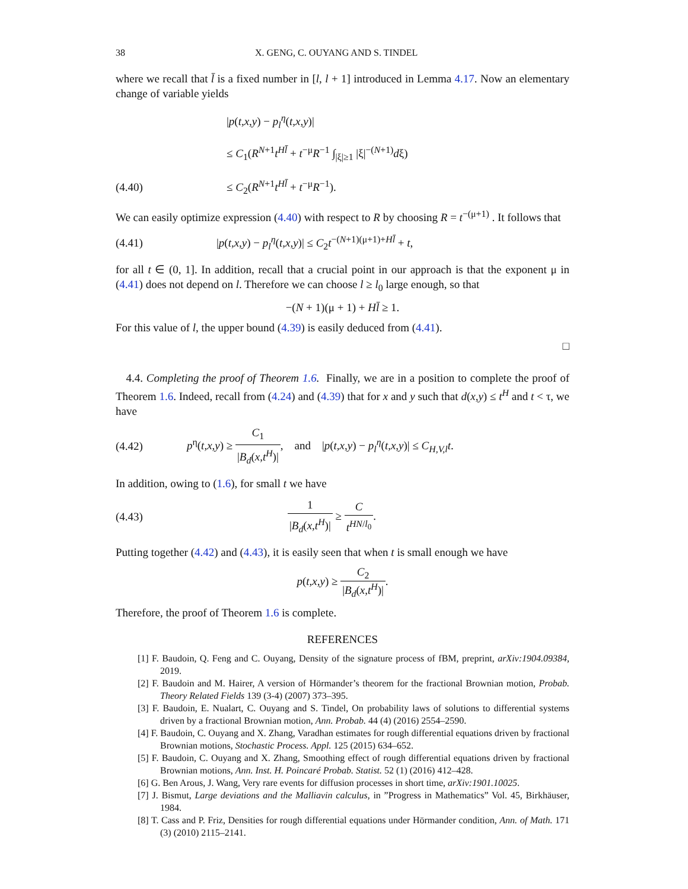38 X. GENG, C. OUYANG AND S. TINDEL
where we recall that l̄ is a fixed number in [l, l + 1] introduced in Lemma 4.17. Now an elementary change of variable yields
|p(t,x,y) − p<sub>l</sub><sup>η</sup>(t,x,y)|
≤ C<sub>1</sub>(R<sup>N+1</sup>t<sup>Hl̄</sup> + t<sup>−μ</sup>R<sup>−1</sup> ∫<sub>|ξ|≥1</sub> |ξ|<sup>−(N+1)</sup>dξ)
(4.40) ≤ C<sub>2</sub>(R<sup>N+1</sup>t<sup>Hl̄</sup> + t<sup>−μ</sup>R<sup>−1</sup>).
We can easily optimize expression (4.40) with respect to R by choosing R = t<sup>−(μ+1)</sup> . It follows that
(4.41) |p(t,x,y) − p<sub>l</sub><sup>η</sup>(t,x,y)| ≤ C<sub>2</sub>t<sup>−(N+1)(μ+1)+Hl̄</sup> + t,
for all t ∈ (0, 1]. In addition, recall that a crucial point in our approach is that the exponent μ in (4.41) does not depend on l. Therefore we can choose l ≥ l<sub>0</sub> large enough, so that
−(N + 1)(μ + 1) + Hl̄ ≥ 1.
For this value of l, the upper bound (4.39) is easily deduced from (4.41).
□
4.4. Completing the proof of Theorem 1.6. Finally, we are in a position to complete the proof of Theorem 1.6. Indeed, recall from (4.24) and (4.39) that for x and y such that d(x,y) ≤ t<sup>H</sup> and t < τ, we have
(4.42) p<sup>η</sup>(t,x,y) ≥ C<sub>1</sub> |B<sub>d</sub>(x,t<sup>H</sup>)|, and |p(t,x,y) − p<sub>l</sub><sup>η</sup>(t,x,y)| ≤ C<sub>H,V,l</sub>t.
In addition, owing to (1.6), for small t we have
(4.43) 1 |B<sub>d</sub>(x,t<sup>H</sup>)| ≥ C t<sup>HN/l<sub>0</sub></sup>.
Putting together (4.42) and (4.43), it is easily seen that when t is small enough we have
p(t,x,y) ≥ C<sub>2</sub> |B<sub>d</sub>(x,t<sup>H</sup>)|.
Therefore, the proof of Theorem 1.6 is complete.
REFERENCES
[1] F. Baudoin, Q. Feng and C. Ouyang, Density of the signature process of fBM, preprint, arXiv:1904.09384, 2019.
[2] F. Baudoin and M. Hairer, A version of Hörmander’s theorem for the fractional Brownian motion, Probab. Theory Related Fields 139 (3-4) (2007) 373–395.
[3] F. Baudoin, E. Nualart, C. Ouyang and S. Tindel, On probability laws of solutions to differential systems driven by a fractional Brownian motion, Ann. Probab. 44 (4) (2016) 2554–2590.
[4] F. Baudoin, C. Ouyang and X. Zhang, Varadhan estimates for rough differential equations driven by fractional Brownian motions, Stochastic Process. Appl. 125 (2015) 634–652.
[5] F. Baudoin, C. Ouyang and X. Zhang, Smoothing effect of rough differential equations driven by fractional Brownian motions, Ann. Inst. H. Poincaré Probab. Statist. 52 (1) (2016) 412–428.
[6] G. Ben Arous, J. Wang, Very rare events for diffusion processes in short time, arXiv:1901.10025.
[7] J. Bismut, Large deviations and the Malliavin calculus, in ”Progress in Mathematics” Vol. 45, Birkhäuser, 1984.
[8] T. Cass and P. Friz, Densities for rough differential equations under Hörmander condition, Ann. of Math. 171 (3) (2010) 2115–2141.